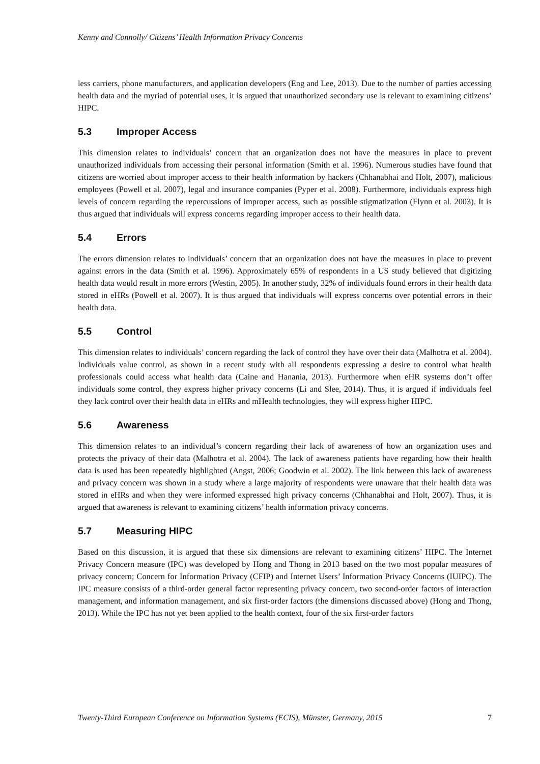Kenny and Connolly/ Citizens’ Health Information Privacy Concerns
less carriers, phone manufacturers, and application developers (Eng and Lee, 2013). Due to the number of parties accessing health data and the myriad of potential uses, it is argued that unauthorized secondary use is relevant to examining citizens’ HIPC.
5.3 Improper Access
This dimension relates to individuals’ concern that an organization does not have the measures in place to prevent unauthorized individuals from accessing their personal information (Smith et al. 1996). Numerous studies have found that citizens are worried about improper access to their health information by hackers (Chhanabhai and Holt, 2007), malicious employees (Powell et al. 2007), legal and insurance companies (Pyper et al. 2008). Furthermore, individuals express high levels of concern regarding the repercussions of improper access, such as possible stigmatization (Flynn et al. 2003). It is thus argued that individuals will express concerns regarding improper access to their health data.
5.4 Errors
The errors dimension relates to individuals’ concern that an organization does not have the measures in place to prevent against errors in the data (Smith et al. 1996). Approximately 65% of respondents in a US study believed that digitizing health data would result in more errors (Westin, 2005). In another study, 32% of individuals found errors in their health data stored in eHRs (Powell et al. 2007). It is thus argued that individuals will express concerns over potential errors in their health data.
5.5 Control
This dimension relates to individuals’ concern regarding the lack of control they have over their data (Malhotra et al. 2004). Individuals value control, as shown in a recent study with all respondents expressing a desire to control what health professionals could access what health data (Caine and Hanania, 2013). Furthermore when eHR systems don’t offer individuals some control, they express higher privacy concerns (Li and Slee, 2014). Thus, it is argued if individuals feel they lack control over their health data in eHRs and mHealth technologies, they will express higher HIPC.
5.6 Awareness
This dimension relates to an individual’s concern regarding their lack of awareness of how an organization uses and protects the privacy of their data (Malhotra et al. 2004). The lack of awareness patients have regarding how their health data is used has been repeatedly highlighted (Angst, 2006; Goodwin et al. 2002). The link between this lack of awareness and privacy concern was shown in a study where a large majority of respondents were unaware that their health data was stored in eHRs and when they were informed expressed high privacy concerns (Chhanabhai and Holt, 2007). Thus, it is argued that awareness is relevant to examining citizens’ health information privacy concerns.
5.7 Measuring HIPC
Based on this discussion, it is argued that these six dimensions are relevant to examining citizens’ HIPC. The Internet Privacy Concern measure (IPC) was developed by Hong and Thong in 2013 based on the two most popular measures of privacy concern; Concern for Information Privacy (CFIP) and Internet Users’ Information Privacy Concerns (IUIPC). The IPC measure consists of a third-order general factor representing privacy concern, two second-order factors of interaction management, and information management, and six first-order factors (the dimensions discussed above) (Hong and Thong, 2013). While the IPC has not yet been applied to the health context, four of the six first-order factors
Twenty-Third European Conference on Information Systems (ECIS), Münster, Germany, 2015 7